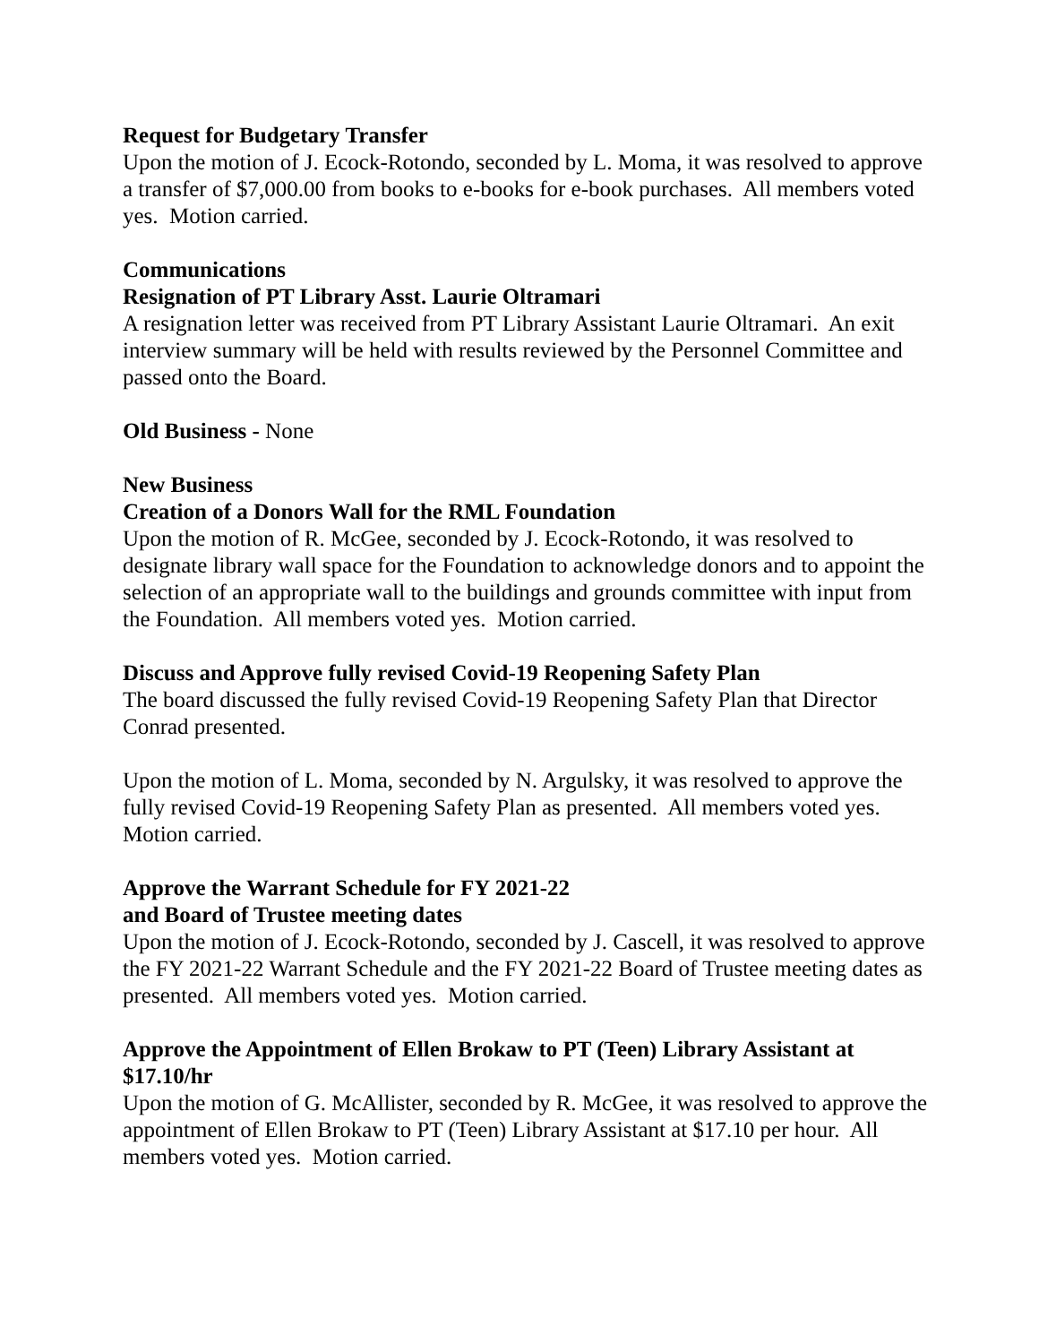Request for Budgetary Transfer
Upon the motion of J. Ecock-Rotondo, seconded by L. Moma, it was resolved to approve a transfer of $7,000.00 from books to e-books for e-book purchases. All members voted yes. Motion carried.
Communications
Resignation of PT Library Asst. Laurie Oltramari
A resignation letter was received from PT Library Assistant Laurie Oltramari. An exit interview summary will be held with results reviewed by the Personnel Committee and passed onto the Board.
Old Business - None
New Business
Creation of a Donors Wall for the RML Foundation
Upon the motion of R. McGee, seconded by J. Ecock-Rotondo, it was resolved to designate library wall space for the Foundation to acknowledge donors and to appoint the selection of an appropriate wall to the buildings and grounds committee with input from the Foundation. All members voted yes. Motion carried.
Discuss and Approve fully revised Covid-19 Reopening Safety Plan
The board discussed the fully revised Covid-19 Reopening Safety Plan that Director Conrad presented.
Upon the motion of L. Moma, seconded by N. Argulsky, it was resolved to approve the fully revised Covid-19 Reopening Safety Plan as presented. All members voted yes. Motion carried.
Approve the Warrant Schedule for FY 2021-22
and Board of Trustee meeting dates
Upon the motion of J. Ecock-Rotondo, seconded by J. Cascell, it was resolved to approve the FY 2021-22 Warrant Schedule and the FY 2021-22 Board of Trustee meeting dates as presented. All members voted yes. Motion carried.
Approve the Appointment of Ellen Brokaw to PT (Teen) Library Assistant at $17.10/hr
Upon the motion of G. McAllister, seconded by R. McGee, it was resolved to approve the appointment of Ellen Brokaw to PT (Teen) Library Assistant at $17.10 per hour. All members voted yes. Motion carried.